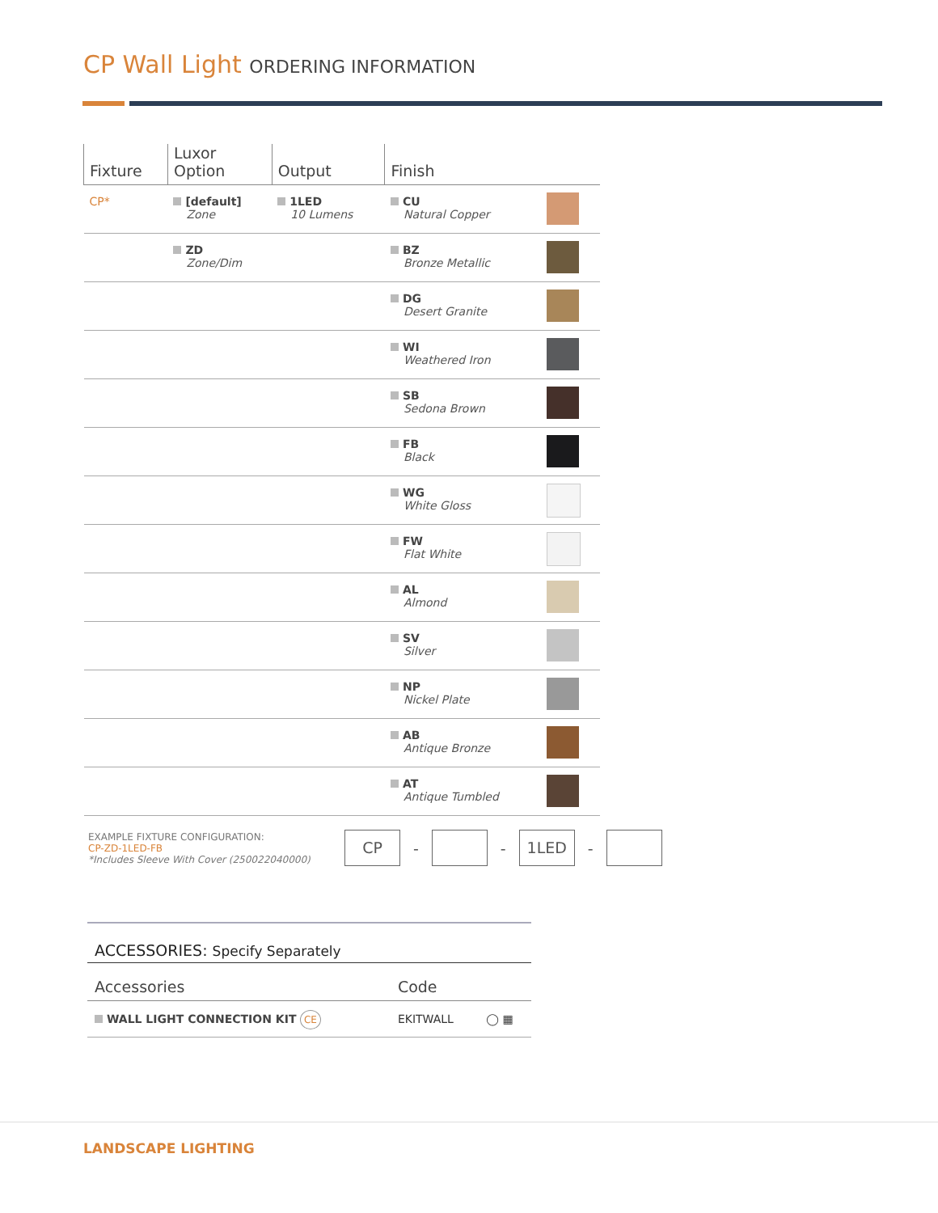CP Wall Light ORDERING INFORMATION
| Fixture | Luxor Option | Output | Finish | |
| --- | --- | --- | --- | --- |
| CP* | [default] Zone | 1LED 10 Lumens | CU Natural Copper | |
| | ZD Zone/Dim | | BZ Bronze Metallic | |
| | | | DG Desert Granite | |
| | | | WI Weathered Iron | |
| | | | SB Sedona Brown | |
| | | | FB Black | |
| | | | WG White Gloss | |
| | | | FW Flat White | |
| | | | AL Almond | |
| | | | SV Silver | |
| | | | NP Nickel Plate | |
| | | | AB Antique Bronze | |
| | | | AT Antique Tumbled | |
EXAMPLE FIXTURE CONFIGURATION:
CP-ZD-1LED-FB
*Includes Sleeve With Cover (250022040000)
CP
- -
1LED
-
ACCESSORIES: Specify Separately
| Accessories | Code | |
| --- | --- | --- |
| WALL LIGHT CONNECTION KIT CE | EKITWALL | ◯ ▦ |
LANDSCAPE LIGHTING